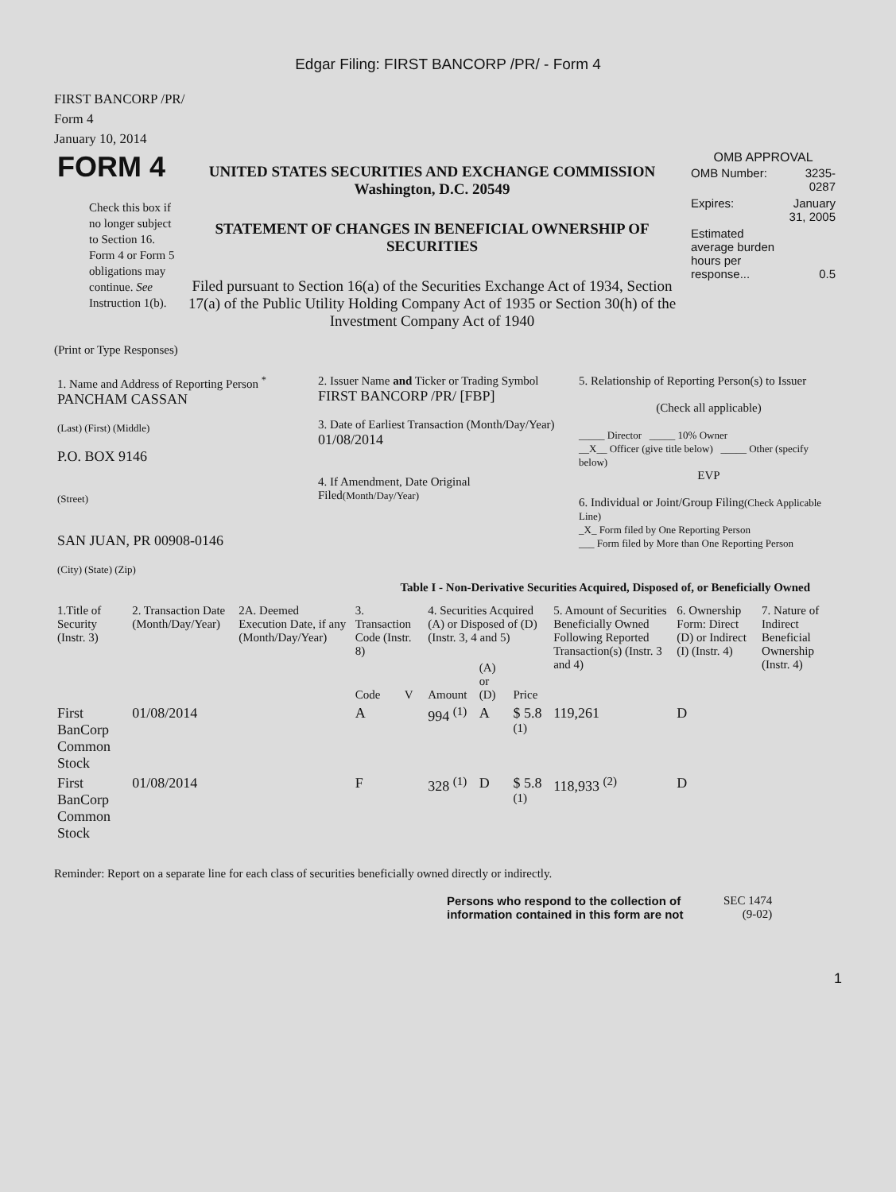Edgar Filing: FIRST BANCORP /PR/ - Form 4
FIRST BANCORP /PR/
Form 4
January 10, 2014
| FORM 4 Check this box if no longer subject to Section 16. Form 4 or Form 5 obligations may continue. See Instruction 1(b). | UNITED STATES SECURITIES AND EXCHANGE COMMISSION Washington, D.C. 20549 STATEMENT OF CHANGES IN BENEFICIAL OWNERSHIP OF SECURITIES Filed pursuant to Section 16(a) of the Securities Exchange Act of 1934, Section 17(a) of the Public Utility Holding Company Act of 1935 or Section 30(h) of the Investment Company Act of 1940 | OMB APPROVAL / OMB Number: / 3235-0287 / / Expires: / January 31, 2005 / / Estimated average burden hours per response... / 0.5 / |
(Print or Type Responses)
| 1. Name and Address of Reporting Person <sup>*</sup> PANCHAM CASSAN (Last) (First) (Middle) P.O. BOX 9146 (Street) SAN JUAN, PR 00908-0146 (City) (State) (Zip) | 2. Issuer Name and Ticker or Trading Symbol FIRST BANCORP /PR/ [FBP] 3. Date of Earliest Transaction (Month/Day/Year) 01/08/2014 4. If Amendment, Date Original Filed (Month/Day/Year) | 5. Relationship of Reporting Person(s) to Issuer (Check all applicable) _____ Director _____ 10% Owner __X__ Officer (give title below) _____ Other (specify below) EVP 6. Individual or Joint/Group Filing (Check Applicable Line) _X_ Form filed by One Reporting Person ___ Form filed by More than One Reporting Person |
Table I - Non-Derivative Securities Acquired, Disposed of, or Beneficially Owned
| 1.Title of Security (Instr. 3) | 2. Transaction Date (Month/Day/Year) | 2A. Deemed Execution Date, if any (Month/Day/Year) | 3. Transaction Code (Instr. 8) | | 4. Securities Acquired (A) or Disposed of (D) (Instr. 3, 4 and 5) | | | 5. Amount of Securities Beneficially Owned Following Reported Transaction(s) (Instr. 3 and 4) | 6. Ownership Form: Direct (D) or Indirect (I) (Instr. 4) | 7. Nature of Indirect Beneficial Ownership (Instr. 4) |
| --- | --- | --- | --- | --- | --- | --- | --- | --- | --- | --- |
| | | | Code | V | Amount | (A) or (D) | Price | | | |
| First BanCorp Common Stock | 01/08/2014 | | A | | 994 <sup>(1)</sup> | A | $ 5.8 <sup>(1)</sup> | 119,261 | D | |
| First BanCorp Common Stock | 01/08/2014 | | F | | 328 <sup>(1)</sup> | D | $ 5.8 <sup>(1)</sup> | 118,933 <sup>(2)</sup> | D | |
Reminder: Report on a separate line for each class of securities beneficially owned directly or indirectly.
| Persons who respond to the collection of information contained in this form are not | SEC 1474 (9-02) |
1